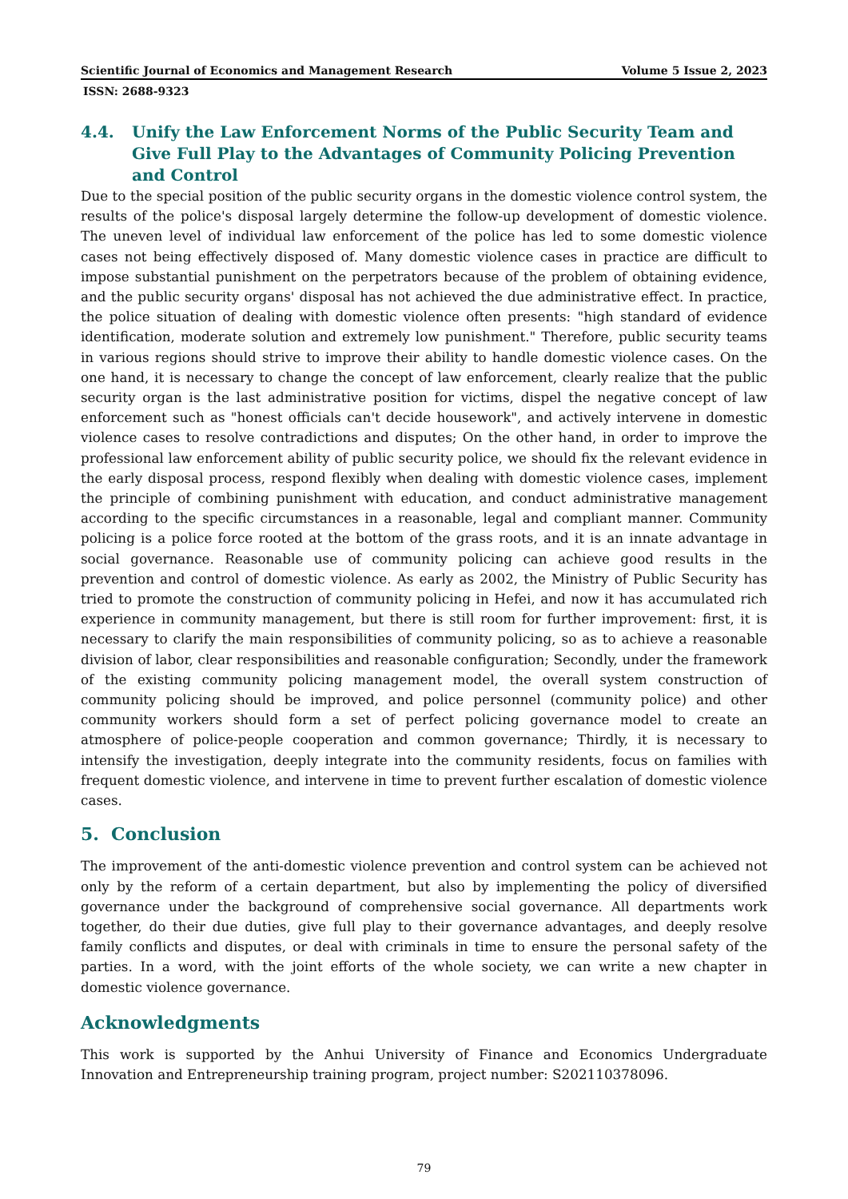Scientific Journal of Economics and Management Research Volume 5 Issue 2, 2023
ISSN: 2688-9323
4.4. Unify the Law Enforcement Norms of the Public Security Team and Give Full Play to the Advantages of Community Policing Prevention and Control
Due to the special position of the public security organs in the domestic violence control system, the results of the police's disposal largely determine the follow-up development of domestic violence. The uneven level of individual law enforcement of the police has led to some domestic violence cases not being effectively disposed of. Many domestic violence cases in practice are difficult to impose substantial punishment on the perpetrators because of the problem of obtaining evidence, and the public security organs' disposal has not achieved the due administrative effect. In practice, the police situation of dealing with domestic violence often presents: "high standard of evidence identification, moderate solution and extremely low punishment." Therefore, public security teams in various regions should strive to improve their ability to handle domestic violence cases. On the one hand, it is necessary to change the concept of law enforcement, clearly realize that the public security organ is the last administrative position for victims, dispel the negative concept of law enforcement such as "honest officials can't decide housework", and actively intervene in domestic violence cases to resolve contradictions and disputes; On the other hand, in order to improve the professional law enforcement ability of public security police, we should fix the relevant evidence in the early disposal process, respond flexibly when dealing with domestic violence cases, implement the principle of combining punishment with education, and conduct administrative management according to the specific circumstances in a reasonable, legal and compliant manner. Community policing is a police force rooted at the bottom of the grass roots, and it is an innate advantage in social governance. Reasonable use of community policing can achieve good results in the prevention and control of domestic violence. As early as 2002, the Ministry of Public Security has tried to promote the construction of community policing in Hefei, and now it has accumulated rich experience in community management, but there is still room for further improvement: first, it is necessary to clarify the main responsibilities of community policing, so as to achieve a reasonable division of labor, clear responsibilities and reasonable configuration; Secondly, under the framework of the existing community policing management model, the overall system construction of community policing should be improved, and police personnel (community police) and other community workers should form a set of perfect policing governance model to create an atmosphere of police-people cooperation and common governance; Thirdly, it is necessary to intensify the investigation, deeply integrate into the community residents, focus on families with frequent domestic violence, and intervene in time to prevent further escalation of domestic violence cases.
5. Conclusion
The improvement of the anti-domestic violence prevention and control system can be achieved not only by the reform of a certain department, but also by implementing the policy of diversified governance under the background of comprehensive social governance. All departments work together, do their due duties, give full play to their governance advantages, and deeply resolve family conflicts and disputes, or deal with criminals in time to ensure the personal safety of the parties. In a word, with the joint efforts of the whole society, we can write a new chapter in domestic violence governance.
Acknowledgments
This work is supported by the Anhui University of Finance and Economics Undergraduate Innovation and Entrepreneurship training program, project number: S202110378096.
79